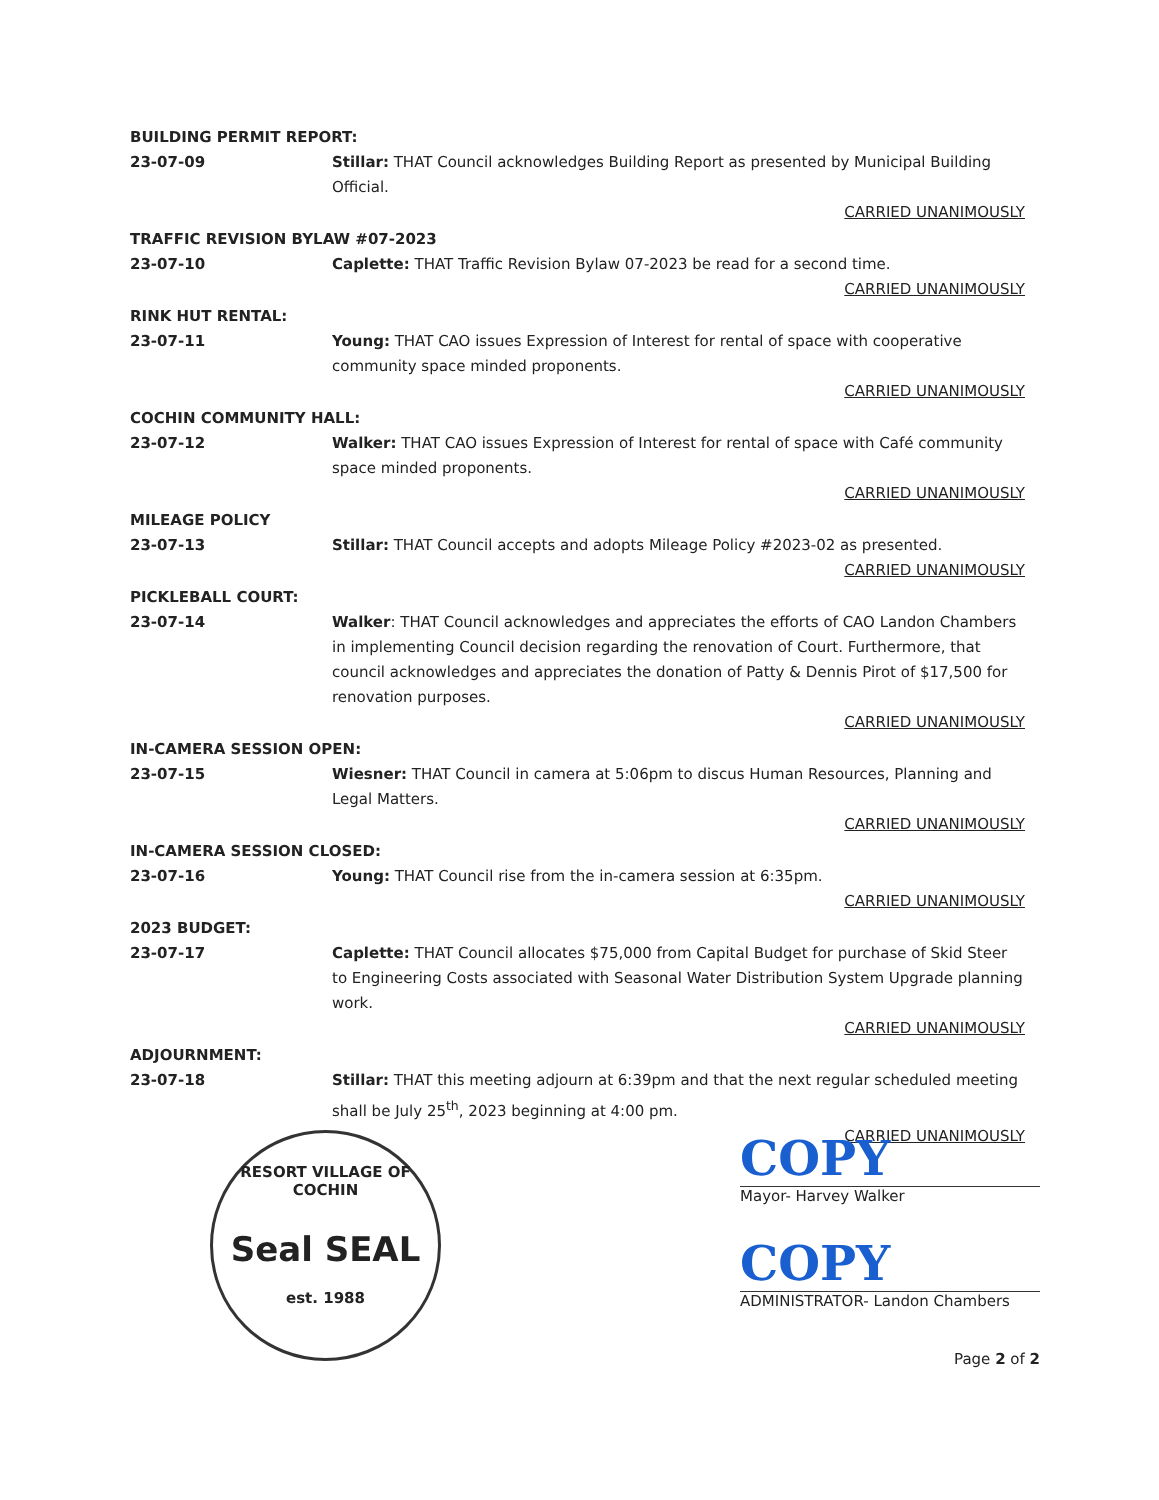BUILDING PERMIT REPORT:
23-07-09 Stillar: THAT Council acknowledges Building Report as presented by Municipal Building Official.
CARRIED UNANIMOUSLY
TRAFFIC REVISION BYLAW #07-2023
23-07-10 Caplette: THAT Traffic Revision Bylaw 07-2023 be read for a second time.
CARRIED UNANIMOUSLY
RINK HUT RENTAL:
23-07-11 Young: THAT CAO issues Expression of Interest for rental of space with cooperative community space minded proponents.
CARRIED UNANIMOUSLY
COCHIN COMMUNITY HALL:
23-07-12 Walker: THAT CAO issues Expression of Interest for rental of space with Café community space minded proponents.
CARRIED UNANIMOUSLY
MILEAGE POLICY
23-07-13 Stillar: THAT Council accepts and adopts Mileage Policy #2023-02 as presented.
CARRIED UNANIMOUSLY
PICKLEBALL COURT:
23-07-14 Walker: THAT Council acknowledges and appreciates the efforts of CAO Landon Chambers in implementing Council decision regarding the renovation of Court. Furthermore, that council acknowledges and appreciates the donation of Patty & Dennis Pirot of $17,500 for renovation purposes.
CARRIED UNANIMOUSLY
IN-CAMERA SESSION OPEN:
23-07-15 Wiesner: THAT Council in camera at 5:06pm to discus Human Resources, Planning and Legal Matters.
CARRIED UNANIMOUSLY
IN-CAMERA SESSION CLOSED:
23-07-16 Young: THAT Council rise from the in-camera session at 6:35pm.
CARRIED UNANIMOUSLY
2023 BUDGET:
23-07-17 Caplette: THAT Council allocates $75,000 from Capital Budget for purchase of Skid Steer to Engineering Costs associated with Seasonal Water Distribution System Upgrade planning work.
CARRIED UNANIMOUSLY
ADJOURNMENT:
23-07-18 Stillar: THAT this meeting adjourn at 6:39pm and that the next regular scheduled meeting shall be July 25<sup>th</sup>, 2023 beginning at 4:00 pm.
CARRIED UNANIMOUSLY
RESORT VILLAGE OF COCHIN
Seal SEAL
est. 1988
COPY
Mayor- Harvey Walker
COPY
ADMINISTRATOR- Landon Chambers
Page 2 of 2